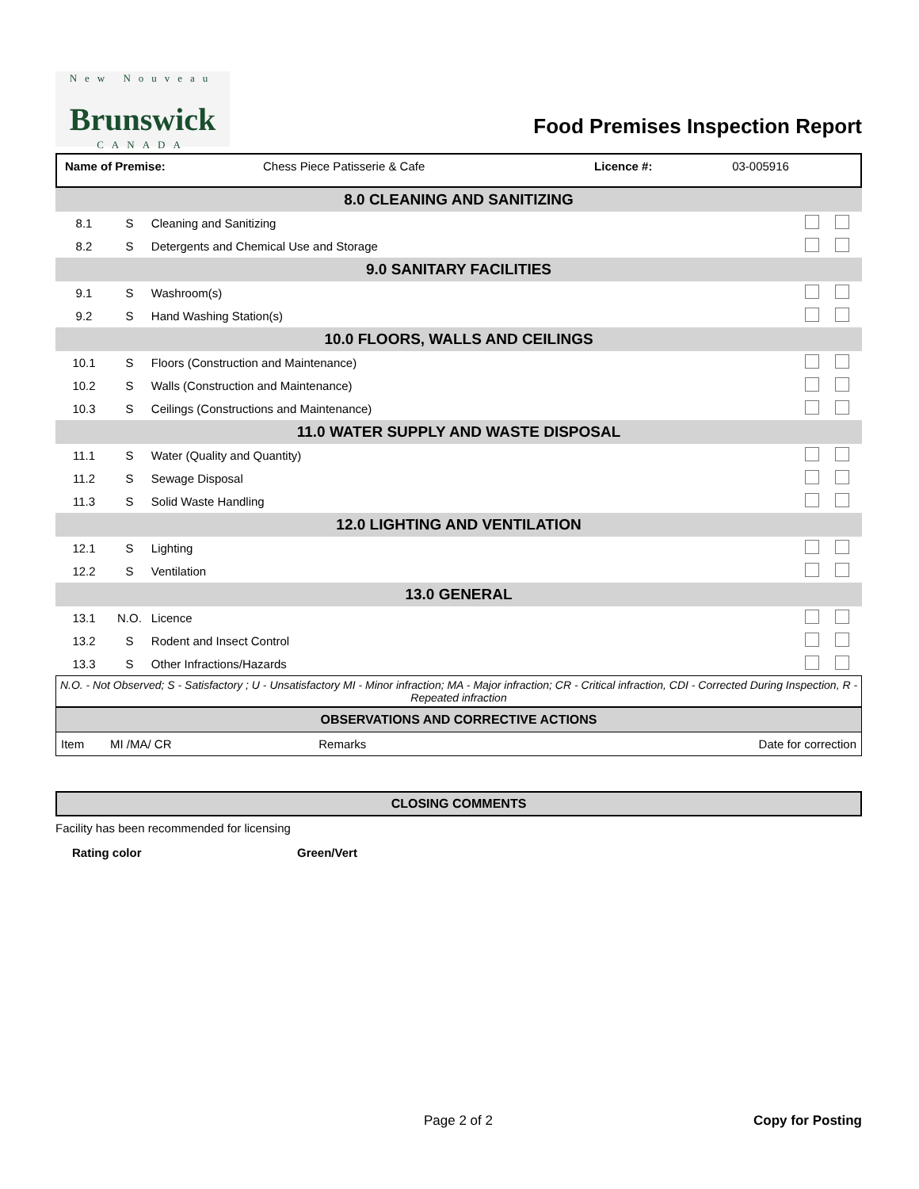New Nouveau
Brunswick
CANADA
Food Premises Inspection Report
| Name of Premise: | Chess Piece Patisserie & Cafe | Licence #: | 03-005916 |
| 8.0 CLEANING AND SANITIZING | | | |
| 8.1 | S | Cleaning and Sanitizing | |
| 8.2 | S | Detergents and Chemical Use and Storage | |
| 9.0 SANITARY FACILITIES | | | |
| 9.1 | S | Washroom(s) | |
| 9.2 | S | Hand Washing Station(s) | |
| 10.0 FLOORS, WALLS AND CEILINGS | | | |
| 10.1 | S | Floors (Construction and Maintenance) | |
| 10.2 | S | Walls (Construction and Maintenance) | |
| 10.3 | S | Ceilings (Constructions and Maintenance) | |
| 11.0 WATER SUPPLY AND WASTE DISPOSAL | | | |
| 11.1 | S | Water (Quality and Quantity) | |
| 11.2 | S | Sewage Disposal | |
| 11.3 | S | Solid Waste Handling | |
| 12.0 LIGHTING AND VENTILATION | | | |
| 12.1 | S | Lighting | |
| 12.2 | S | Ventilation | |
| 13.0 GENERAL | | | |
| 13.1 | N.O. | Licence | |
| 13.2 | S | Rodent and Insect Control | |
| 13.3 | S | Other Infractions/Hazards | |
N.O. - Not Observed; S - Satisfactory ; U - Unsatisfactory MI - Minor infraction; MA - Major infraction; CR - Critical infraction, CDI - Corrected During Inspection, R - Repeated infraction
| OBSERVATIONS AND CORRECTIVE ACTIONS | | | |
| Item | MI /MA/ CR | Remarks | Date for correction |
CLOSING COMMENTS
Facility has been recommended for licensing
Rating color Green/Vert
Page 2 of 2 Copy for Posting